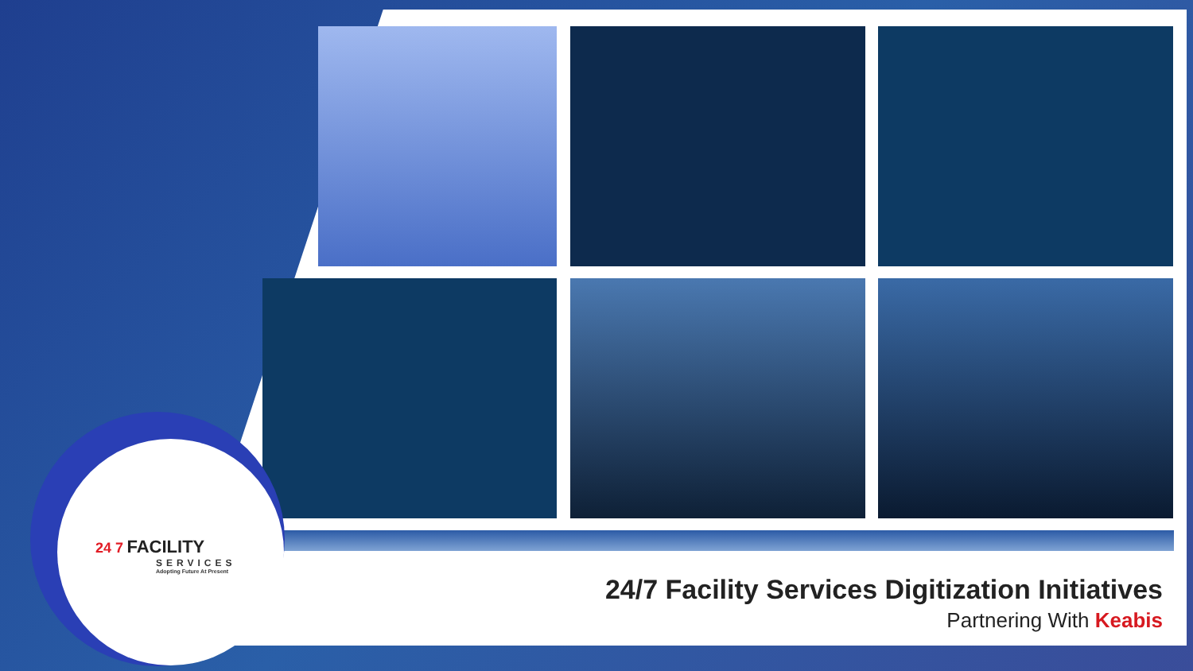24 7 FACILITY
SERVICES
Adopting Future At Present
24/7 Facility Services Digitization Initiatives
Partnering With Keabis